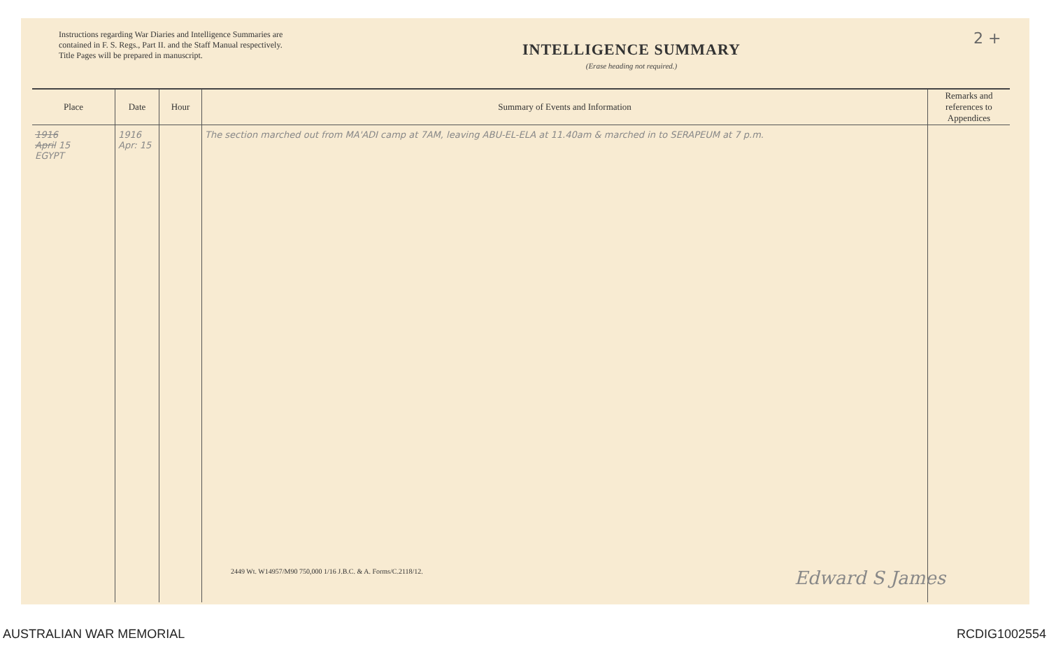Instructions regarding War Diaries and Intelligence Summaries are contained in F. S. Regs., Part II. and the Staff Manual respectively. Title Pages will be prepared in manuscript.
INTELLIGENCE SUMMARY
(Erase heading not required.)
2 +
| Place | Date | Hour | Summary of Events and Information | Remarks and references to Appendices |
| --- | --- | --- | --- | --- |
| 1916 April 15 EGYPT | 1916 Apr: 15 | | The section marched out from MA'ADI camp at 7AM, leaving ABU-EL-ELA at 11.40am & marched in to SERAPEUM at 7 p.m. | |
2449 Wt. W14957/M90 750,000 1/16 J.B.C. & A. Forms/C.2118/12. Edward S James
AUSTRALIAN WAR MEMORIAL RCDIG1002554